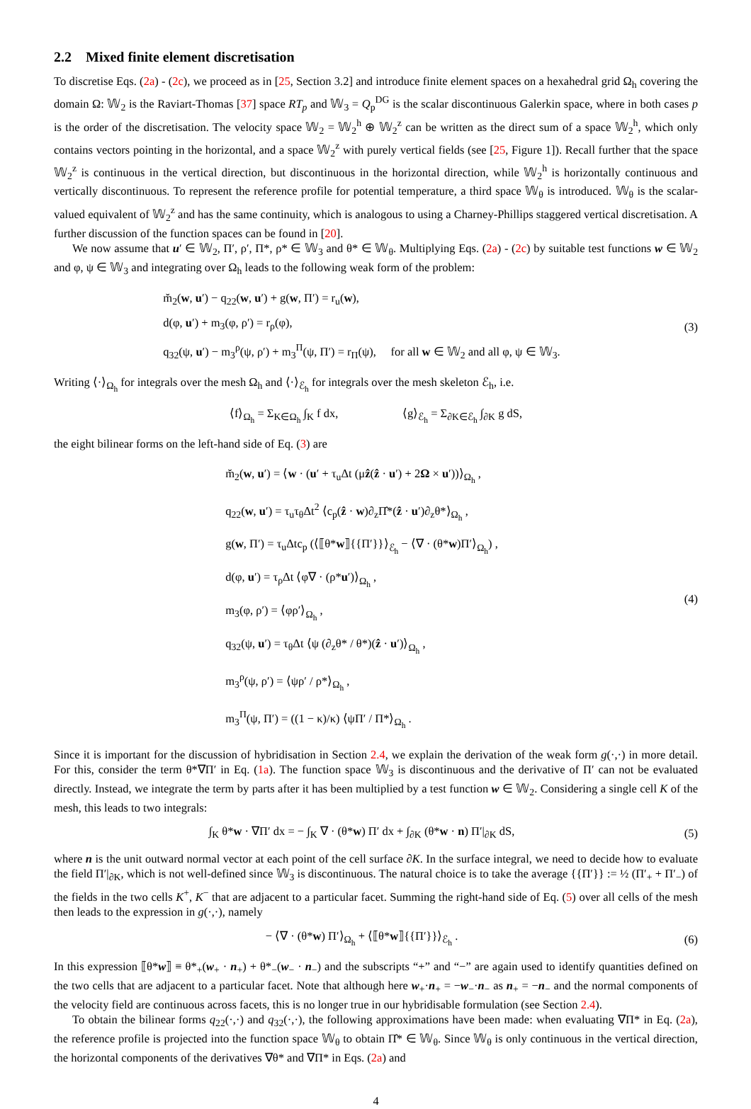2.2 Mixed finite element discretisation
To discretise Eqs. (2a) - (2c), we proceed as in [25, Section 3.2] and introduce finite element spaces on a hexahedral grid Ω<sub>h</sub> covering the domain Ω: 𝕎<sub>2</sub> is the Raviart-Thomas [37] space RT<sub>p</sub> and 𝕎<sub>3</sub> = Q<sub>p</sub><sup>DG</sup> is the scalar discontinuous Galerkin space, where in both cases p is the order of the discretisation. The velocity space 𝕎<sub>2</sub> = 𝕎<sub>2</sub><sup>h</sup> ⊕ 𝕎<sub>2</sub><sup>z</sup> can be written as the direct sum of a space 𝕎<sub>2</sub><sup>h</sup>, which only contains vectors pointing in the horizontal, and a space 𝕎<sub>2</sub><sup>z</sup> with purely vertical fields (see [25, Figure 1]). Recall further that the space 𝕎<sub>2</sub><sup>z</sup> is continuous in the vertical direction, but discontinuous in the horizontal direction, while 𝕎<sub>2</sub><sup>h</sup> is horizontally continuous and vertically discontinuous. To represent the reference profile for potential temperature, a third space 𝕎<sub>θ</sub> is introduced. 𝕎<sub>θ</sub> is the scalar-valued equivalent of 𝕎<sub>2</sub><sup>z</sup> and has the same continuity, which is analogous to using a Charney-Phillips staggered vertical discretisation. A further discussion of the function spaces can be found in [20].
We now assume that u′ ∈ 𝕎<sub>2</sub>, Π′, ρ′, Π*, ρ* ∈ 𝕎<sub>3</sub> and θ* ∈ 𝕎<sub>θ</sub>. Multiplying Eqs. (2a) - (2c) by suitable test functions w ∈ 𝕎<sub>2</sub> and φ, ψ ∈ 𝕎<sub>3</sub> and integrating over Ω<sub>h</sub> leads to the following weak form of the problem:
m̆<sub>2</sub>(w, u′) − q<sub>22</sub>(w, u′) + g(w, Π′) = r<sub>u</sub>(w),
d(φ, u′) + m<sub>3</sub>(φ, ρ′) = r<sub>ρ</sub>(φ),
q<sub>32</sub>(ψ, u′) − m<sub>3</sub><sup>ρ</sup>(ψ, ρ′) + m<sub>3</sub><sup>Π</sup>(ψ, Π′) = r<sub>Π</sub>(ψ), for all w ∈ 𝕎<sub>2</sub> and all φ, ψ ∈ 𝕎<sub>3</sub>.
(3)
Writing ⟨·⟩<sub>Ω<sub>h</sub></sub> for integrals over the mesh Ω<sub>h</sub> and ⟨·⟩<sub>ℰ<sub>h</sub></sub> for integrals over the mesh skeleton ℰ<sub>h</sub>, i.e.
⟨f⟩<sub>Ω<sub>h</sub></sub> = Σ<sub>K∈Ω<sub>h</sub></sub> ∫<sub>K</sub> f dx, ⟨g⟩<sub>ℰ<sub>h</sub></sub> = Σ<sub>∂K∈ℰ<sub>h</sub></sub> ∫<sub>∂K</sub> g dS,
the eight bilinear forms on the left-hand side of Eq. (3) are
m̆<sub>2</sub>(w, u′) = ⟨w · (u′ + τ<sub>u</sub>Δt (μẑ(ẑ · u′) + 2Ω × u′))⟩<sub>Ω<sub>h</sub></sub> ,
q<sub>22</sub>(w, u′) = τ<sub>u</sub>τ<sub>θ</sub>Δt<sup>2</sup> ⟨c<sub>p</sub>(ẑ · w)∂<sub>z</sub>Π̂*(ẑ · u′)∂<sub>z</sub>θ*⟩<sub>Ω<sub>h</sub></sub> ,
g(w, Π′) = τ<sub>u</sub>Δtc<sub>p</sub> (⟨⟦θ*w⟧{{Π′}}⟩<sub>ℰ<sub>h</sub></sub> − ⟨∇ · (θ*w)Π′⟩<sub>Ω<sub>h</sub></sub>) ,
d(φ, u′) = τ<sub>ρ</sub>Δt ⟨φ∇ · (ρ*u′)⟩<sub>Ω<sub>h</sub></sub> ,
m<sub>3</sub>(φ, ρ′) = ⟨φρ′⟩<sub>Ω<sub>h</sub></sub> ,
q<sub>32</sub>(ψ, u′) = τ<sub>θ</sub>Δt ⟨ψ (∂<sub>z</sub>θ* / θ*)(ẑ · u′)⟩<sub>Ω<sub>h</sub></sub> ,
m<sub>3</sub><sup>ρ</sup>(ψ, ρ′) = ⟨ψρ′ / ρ*⟩<sub>Ω<sub>h</sub></sub> ,
m<sub>3</sub><sup>Π</sup>(ψ, Π′) = ((1 − κ)/κ) ⟨ψΠ′ / Π*⟩<sub>Ω<sub>h</sub></sub> .
(4)
Since it is important for the discussion of hybridisation in Section 2.4, we explain the derivation of the weak form g(·,·) in more detail. For this, consider the term θ*∇Π′ in Eq. (1a). The function space 𝕎<sub>3</sub> is discontinuous and the derivative of Π′ can not be evaluated directly. Instead, we integrate the term by parts after it has been multiplied by a test function w ∈ 𝕎<sub>2</sub>. Considering a single cell K of the mesh, this leads to two integrals:
∫<sub>K</sub> θ*w · ∇Π′ dx = − ∫<sub>K</sub> ∇ · (θ*w) Π′ dx + ∫<sub>∂K</sub> (θ*w · n) Π′|<sub>∂K</sub> dS,
(5)
where n is the unit outward normal vector at each point of the cell surface ∂K. In the surface integral, we need to decide how to evaluate the field Π′|<sub>∂K</sub>, which is not well-defined since 𝕎<sub>3</sub> is discontinuous. The natural choice is to take the average {{Π′}} := ½ (Π′<sub>+</sub> + Π′<sub>−</sub>) of the fields in the two cells K<sup>+</sup>, K<sup>−</sup> that are adjacent to a particular facet. Summing the right-hand side of Eq. (5) over all cells of the mesh then leads to the expression in g(·,·), namely
− ⟨∇ · (θ*w) Π′⟩<sub>Ω<sub>h</sub></sub> + ⟨⟦θ*w⟧{{Π′}}⟩<sub>ℰ<sub>h</sub></sub> .
(6)
In this expression ⟦θ*w⟧ ≡ θ*<sub>+</sub>(w<sub>+</sub> · n<sub>+</sub>) + θ*<sub>−</sub>(w<sub>−</sub> · n<sub>−</sub>) and the subscripts “+” and “−” are again used to identify quantities defined on the two cells that are adjacent to a particular facet. Note that although here w<sub>+</sub>·n<sub>+</sub> = −w<sub>−</sub>·n<sub>−</sub> as n<sub>+</sub> = −n<sub>−</sub> and the normal components of the velocity field are continuous across facets, this is no longer true in our hybridisable formulation (see Section 2.4).
To obtain the bilinear forms q<sub>22</sub>(·,·) and q<sub>32</sub>(·,·), the following approximations have been made: when evaluating ∇Π* in Eq. (2a), the reference profile is projected into the function space 𝕎<sub>θ</sub> to obtain Π̂* ∈ 𝕎<sub>θ</sub>. Since 𝕎<sub>θ</sub> is only continuous in the vertical direction, the horizontal components of the derivatives ∇θ* and ∇Π* in Eqs. (2a) and
4